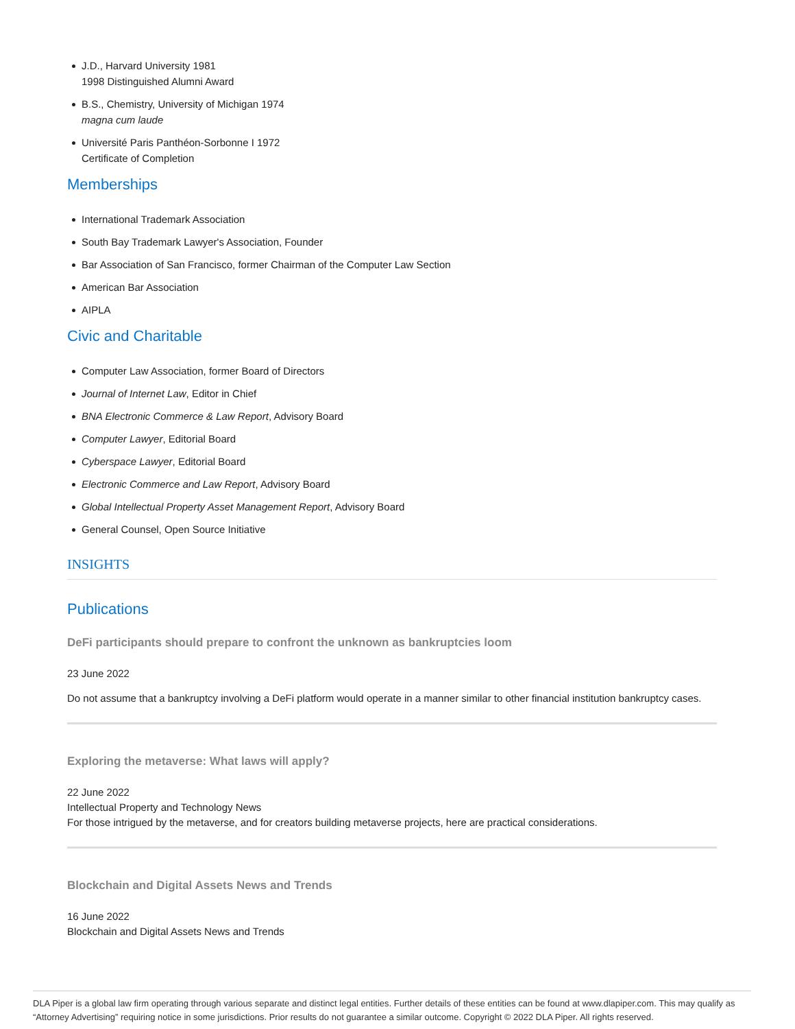J.D., Harvard University 1981
1998 Distinguished Alumni Award
B.S., Chemistry, University of Michigan 1974
magna cum laude
Université Paris Panthéon-Sorbonne I 1972
Certificate of Completion
Memberships
International Trademark Association
South Bay Trademark Lawyer's Association, Founder
Bar Association of San Francisco, former Chairman of the Computer Law Section
American Bar Association
AIPLA
Civic and Charitable
Computer Law Association, former Board of Directors
Journal of Internet Law, Editor in Chief
BNA Electronic Commerce & Law Report, Advisory Board
Computer Lawyer, Editorial Board
Cyberspace Lawyer, Editorial Board
Electronic Commerce and Law Report, Advisory Board
Global Intellectual Property Asset Management Report, Advisory Board
General Counsel, Open Source Initiative
INSIGHTS
Publications
DeFi participants should prepare to confront the unknown as bankruptcies loom
23 June 2022
Do not assume that a bankruptcy involving a DeFi platform would operate in a manner similar to other financial institution bankruptcy cases.
Exploring the metaverse: What laws will apply?
22 June 2022
Intellectual Property and Technology News
For those intrigued by the metaverse, and for creators building metaverse projects, here are practical considerations.
Blockchain and Digital Assets News and Trends
16 June 2022
Blockchain and Digital Assets News and Trends
DLA Piper is a global law firm operating through various separate and distinct legal entities. Further details of these entities can be found at www.dlapiper.com. This may qualify as “Attorney Advertising” requiring notice in some jurisdictions. Prior results do not guarantee a similar outcome. Copyright © 2022 DLA Piper. All rights reserved.